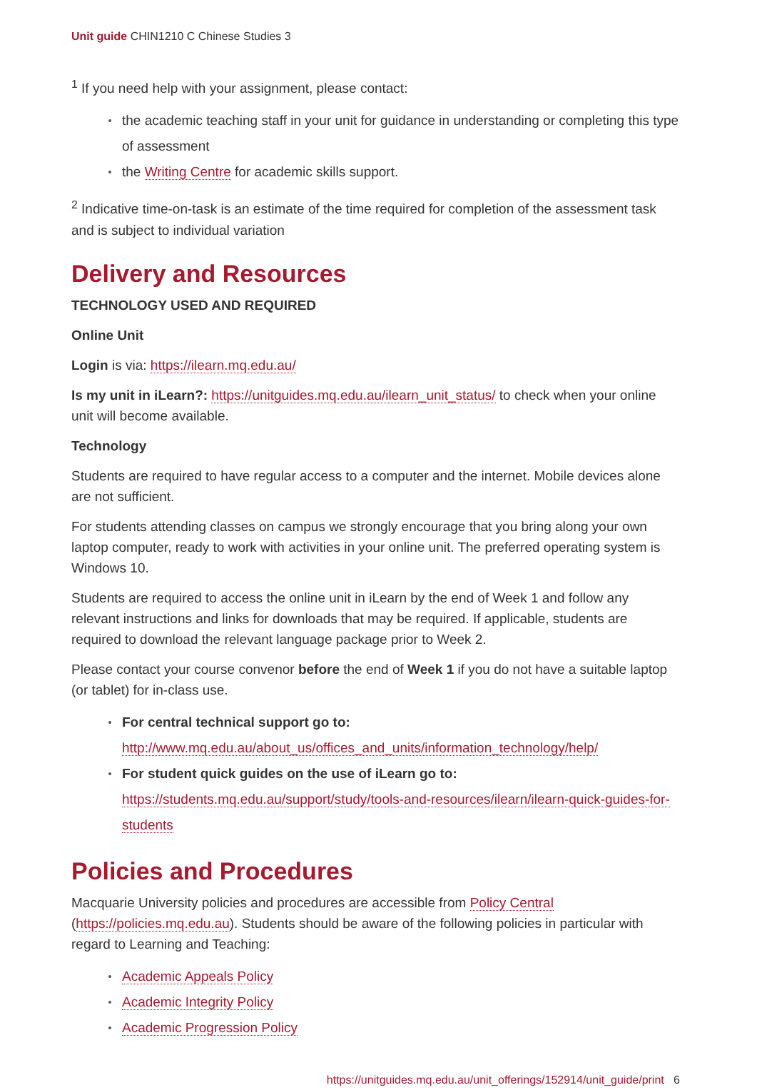Unit guide CHIN1210 C Chinese Studies 3
<sup>1</sup> If you need help with your assignment, please contact:
the academic teaching staff in your unit for guidance in understanding or completing this type of assessment
the Writing Centre for academic skills support.
<sup>2</sup> Indicative time-on-task is an estimate of the time required for completion of the assessment task and is subject to individual variation
Delivery and Resources
TECHNOLOGY USED AND REQUIRED
Online Unit
Login is via: https://ilearn.mq.edu.au/
Is my unit in iLearn?: https://unitguides.mq.edu.au/ilearn_unit_status/ to check when your online unit will become available.
Technology
Students are required to have regular access to a computer and the internet. Mobile devices alone are not sufficient.
For students attending classes on campus we strongly encourage that you bring along your own laptop computer, ready to work with activities in your online unit. The preferred operating system is Windows 10.
Students are required to access the online unit in iLearn by the end of Week 1 and follow any relevant instructions and links for downloads that may be required. If applicable, students are required to download the relevant language package prior to Week 2.
Please contact your course convenor before the end of Week 1 if you do not have a suitable laptop (or tablet) for in-class use.
For central technical support go to: http://www.mq.edu.au/about_us/offices_and_units/information_technology/help/
For student quick guides on the use of iLearn go to: https://students.mq.edu.au/support/study/tools-and-resources/ilearn/ilearn-quick-guides-for-students
Policies and Procedures
Macquarie University policies and procedures are accessible from Policy Central (https://policies.mq.edu.au). Students should be aware of the following policies in particular with regard to Learning and Teaching:
Academic Appeals Policy
Academic Integrity Policy
Academic Progression Policy
https://unitguides.mq.edu.au/unit_offerings/152914/unit_guide/print 6